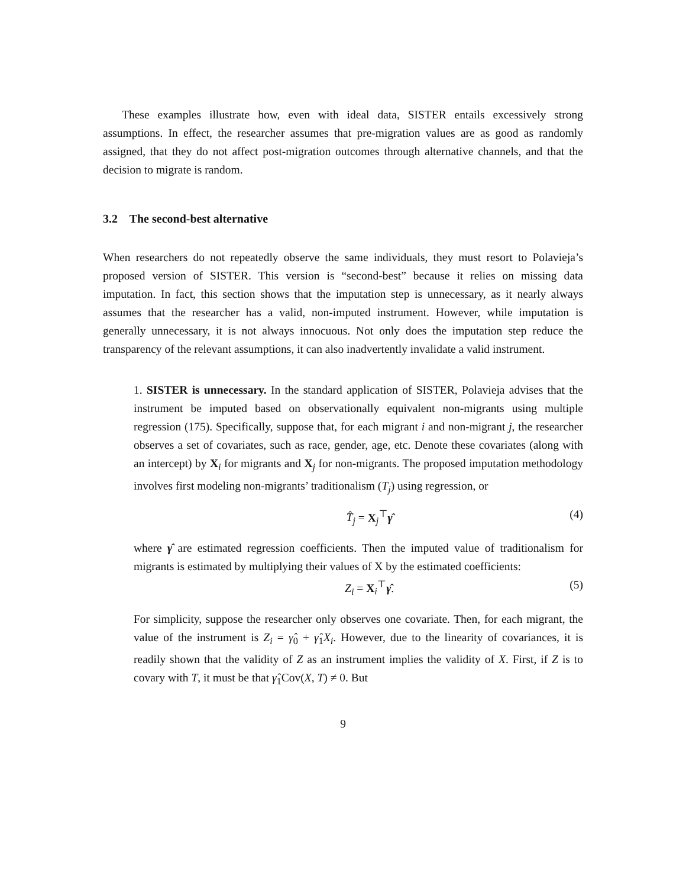These examples illustrate how, even with ideal data, SISTER entails excessively strong assumptions. In effect, the researcher assumes that pre-migration values are as good as randomly assigned, that they do not affect post-migration outcomes through alternative channels, and that the decision to migrate is random.
3.2 The second-best alternative
When researchers do not repeatedly observe the same individuals, they must resort to Polavieja’s proposed version of SISTER. This version is “second-best” because it relies on missing data imputation. In fact, this section shows that the imputation step is unnecessary, as it nearly always assumes that the researcher has a valid, non-imputed instrument. However, while imputation is generally unnecessary, it is not always innocuous. Not only does the imputation step reduce the transparency of the relevant assumptions, it can also inadvertently invalidate a valid instrument.
1. SISTER is unnecessary. In the standard application of SISTER, Polavieja advises that the instrument be imputed based on observationally equivalent non-migrants using multiple regression (175). Specifically, suppose that, for each migrant i and non-migrant j, the researcher observes a set of covariates, such as race, gender, age, etc. Denote these covariates (along with an intercept) by X<sub>i</sub> for migrants and X<sub>j</sub> for non-migrants. The proposed imputation methodology involves first modeling non-migrants’ traditionalism (T<sub>j</sub>) using regression, or
T̂<sub>j</sub> = X<sub>j</sub><sup>⊤</sup>γ̂ (4)
where γ̂ are estimated regression coefficients. Then the imputed value of traditionalism for migrants is estimated by multiplying their values of X by the estimated coefficients:
Z<sub>i</sub> = X<sub>i</sub><sup>⊤</sup>γ̂. (5)
For simplicity, suppose the researcher only observes one covariate. Then, for each migrant, the value of the instrument is Z<sub>i</sub> = γ̂<sub>0</sub> + γ̂<sub>1</sub>X<sub>i</sub>. However, due to the linearity of covariances, it is readily shown that the validity of Z as an instrument implies the validity of X. First, if Z is to covary with T, it must be that γ̂<sub>1</sub>Cov(X, T) ≠ 0. But
9